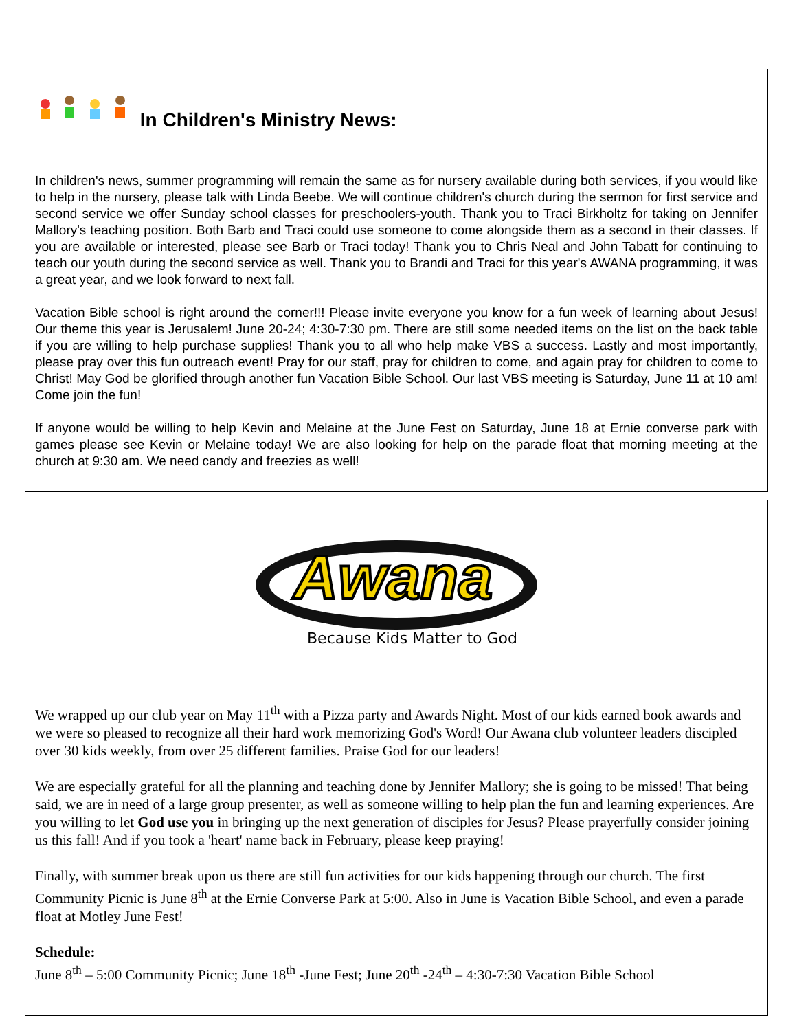In Children's Ministry News:
In children's news, summer programming will remain the same as for nursery available during both services, if you would like to help in the nursery, please talk with Linda Beebe. We will continue children's church during the sermon for first service and second service we offer Sunday school classes for preschoolers-youth. Thank you to Traci Birkholtz for taking on Jennifer Mallory's teaching position. Both Barb and Traci could use someone to come alongside them as a second in their classes. If you are available or interested, please see Barb or Traci today! Thank you to Chris Neal and John Tabatt for continuing to teach our youth during the second service as well. Thank you to Brandi and Traci for this year's AWANA programming, it was a great year, and we look forward to next fall.
Vacation Bible school is right around the corner!!! Please invite everyone you know for a fun week of learning about Jesus! Our theme this year is Jerusalem! June 20-24; 4:30-7:30 pm. There are still some needed items on the list on the back table if you are willing to help purchase supplies! Thank you to all who help make VBS a success. Lastly and most importantly, please pray over this fun outreach event! Pray for our staff, pray for children to come, and again pray for children to come to Christ! May God be glorified through another fun Vacation Bible School. Our last VBS meeting is Saturday, June 11 at 10 am! Come join the fun!
If anyone would be willing to help Kevin and Melaine at the June Fest on Saturday, June 18 at Ernie converse park with games please see Kevin or Melaine today! We are also looking for help on the parade float that morning meeting at the church at 9:30 am. We need candy and freezies as well!
Awana
Because Kids Matter to God
We wrapped up our club year on May 11<sup>th</sup> with a Pizza party and Awards Night. Most of our kids earned book awards and we were so pleased to recognize all their hard work memorizing God's Word! Our Awana club volunteer leaders discipled over 30 kids weekly, from over 25 different families. Praise God for our leaders!
We are especially grateful for all the planning and teaching done by Jennifer Mallory; she is going to be missed! That being said, we are in need of a large group presenter, as well as someone willing to help plan the fun and learning experiences. Are you willing to let God use you in bringing up the next generation of disciples for Jesus? Please prayerfully consider joining us this fall! And if you took a 'heart' name back in February, please keep praying!
Finally, with summer break upon us there are still fun activities for our kids happening through our church. The first Community Picnic is June 8<sup>th</sup> at the Ernie Converse Park at 5:00. Also in June is Vacation Bible School, and even a parade float at Motley June Fest!
Schedule:
June 8<sup>th</sup> – 5:00 Community Picnic; June 18<sup>th</sup> -June Fest; June 20<sup>th</sup> -24<sup>th</sup> – 4:30-7:30 Vacation Bible School